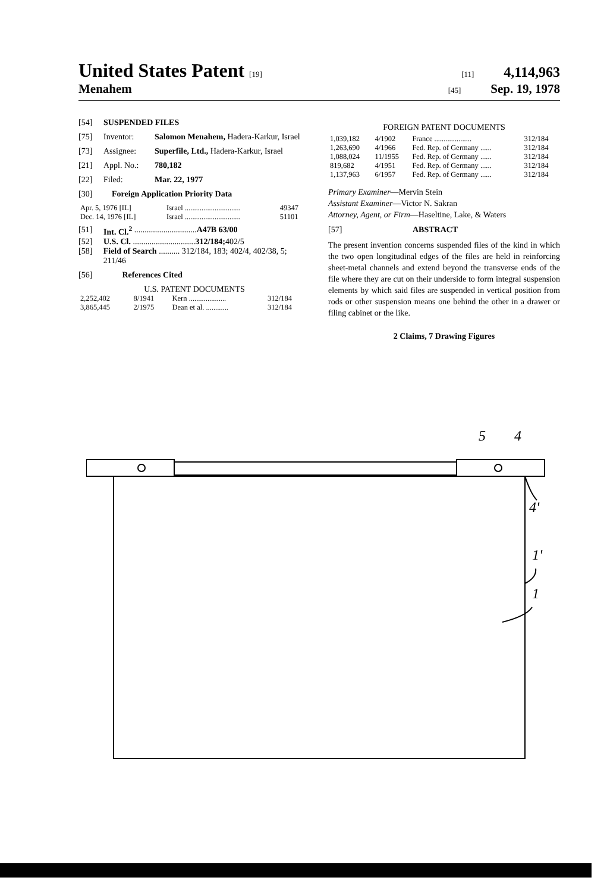United States Patent [19] [11] 4,114,963
Menahem [45] Sep. 19, 1978
[54] SUSPENDED FILES
[75] Inventor: Salomon Menahem, Hadera-Karkur, Israel
[73] Assignee: Superfile, Ltd., Hadera-Karkur, Israel
[21] Appl. No.: 780,182
[22] Filed: Mar. 22, 1977
[30] Foreign Application Priority Data
| Apr. 5, 1976 [IL] | Israel .............................. | 49347 |
| Dec. 14, 1976 [IL] | Israel .............................. | 51101 |
[51] Int. Cl.<sup>2</sup> .............................. A47B 63/00
[52] U.S. Cl. .............................. 312/184; 402/5
[58] Field of Search .......... 312/184, 183; 402/4, 402/38, 5; 211/46
[56] References Cited
U.S. PATENT DOCUMENTS
| 2,252,402 | 8/1941 | Kern .................... | 312/184 |
| 3,865,445 | 2/1975 | Dean et al. ............ | 312/184 |
FOREIGN PATENT DOCUMENTS
| 1,039,182 | 4/1902 | France .................... | 312/184 |
| 1,263,690 | 4/1966 | Fed. Rep. of Germany ...... | 312/184 |
| 1,088,024 | 11/1955 | Fed. Rep. of Germany ...... | 312/184 |
| 819,682 | 4/1951 | Fed. Rep. of Germany ...... | 312/184 |
| 1,137,963 | 6/1957 | Fed. Rep. of Germany ...... | 312/184 |
Primary Examiner—Mervin Stein
Assistant Examiner—Victor N. Sakran
Attorney, Agent, or Firm—Haseltine, Lake, & Waters
[57] ABSTRACT
The present invention concerns suspended files of the kind in which the two open longitudinal edges of the files are held in reinforcing sheet-metal channels and extend beyond the transverse ends of the file where they are cut on their underside to form integral suspension elements by which said files are suspended in vertical position from rods or other suspension means one behind the other in a drawer or filing cabinet or the like.
2 Claims, 7 Drawing Figures
5
4
4'
1'
1